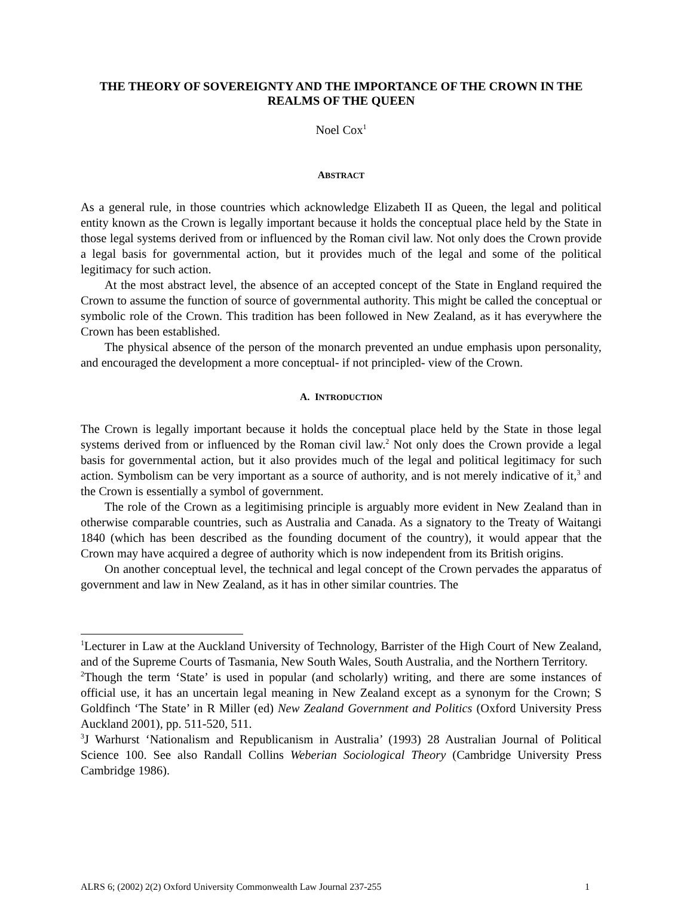THE THEORY OF SOVEREIGNTY AND THE IMPORTANCE OF THE CROWN IN THE REALMS OF THE QUEEN
Noel Cox<sup>1</sup>
ABSTRACT
As a general rule, in those countries which acknowledge Elizabeth II as Queen, the legal and political entity known as the Crown is legally important because it holds the conceptual place held by the State in those legal systems derived from or influenced by the Roman civil law. Not only does the Crown provide a legal basis for governmental action, but it provides much of the legal and some of the political legitimacy for such action.
At the most abstract level, the absence of an accepted concept of the State in England required the Crown to assume the function of source of governmental authority. This might be called the conceptual or symbolic role of the Crown. This tradition has been followed in New Zealand, as it has everywhere the Crown has been established.
The physical absence of the person of the monarch prevented an undue emphasis upon personality, and encouraged the development a more conceptual- if not principled- view of the Crown.
A. INTRODUCTION
The Crown is legally important because it holds the conceptual place held by the State in those legal systems derived from or influenced by the Roman civil law.<sup>2</sup> Not only does the Crown provide a legal basis for governmental action, but it also provides much of the legal and political legitimacy for such action. Symbolism can be very important as a source of authority, and is not merely indicative of it,<sup>3</sup> and the Crown is essentially a symbol of government.
The role of the Crown as a legitimising principle is arguably more evident in New Zealand than in otherwise comparable countries, such as Australia and Canada. As a signatory to the Treaty of Waitangi 1840 (which has been described as the founding document of the country), it would appear that the Crown may have acquired a degree of authority which is now independent from its British origins.
On another conceptual level, the technical and legal concept of the Crown pervades the apparatus of government and law in New Zealand, as it has in other similar countries. The
<sup>1</sup> Lecturer in Law at the Auckland University of Technology, Barrister of the High Court of New Zealand, and of the Supreme Courts of Tasmania, New South Wales, South Australia, and the Northern Territory.
<sup>2</sup> Though the term ‘State’ is used in popular (and scholarly) writing, and there are some instances of official use, it has an uncertain legal meaning in New Zealand except as a synonym for the Crown; S Goldfinch ‘The State’ in R Miller (ed) New Zealand Government and Politics (Oxford University Press Auckland 2001), pp. 511-520, 511.
<sup>3</sup> J Warhurst ‘Nationalism and Republicanism in Australia’ (1993) 28 Australian Journal of Political Science 100. See also Randall Collins Weberian Sociological Theory (Cambridge University Press Cambridge 1986).
ALRS 6; (2002) 2(2) Oxford University Commonwealth Law Journal 237-255 1